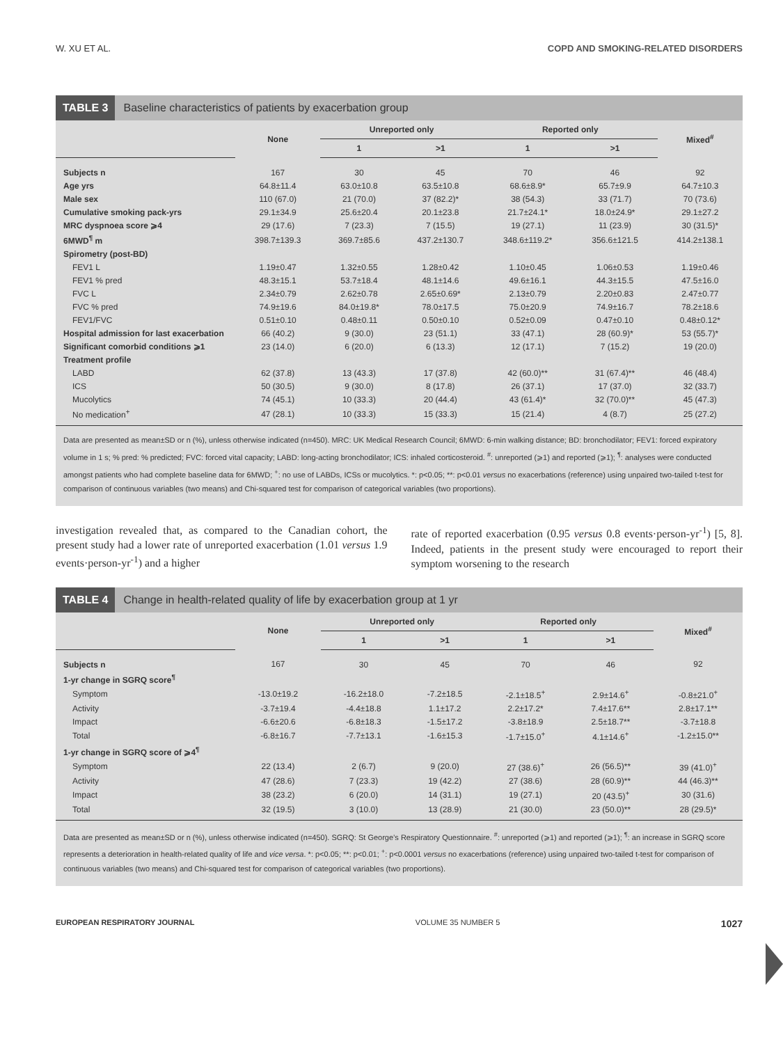W. XU ET AL. COPD AND SMOKING-RELATED DISORDERS
TABLE 3 Baseline characteristics of patients by exacerbation group
| | None | Unreported only | | Reported only | | Mixed<sup>#</sup> |
| --- | --- | --- | --- | --- | --- | --- |
| | | 1 | >1 | 1 | >1 | |
| Subjects n | 167 | 30 | 45 | 70 | 46 | 92 |
| Age yrs | 64.8±11.4 | 63.0±10.8 | 63.5±10.8 | 68.6±8.9* | 65.7±9.9 | 64.7±10.3 |
| Male sex | 110 (67.0) | 21 (70.0) | 37 (82.2)* | 38 (54.3) | 33 (71.7) | 70 (73.6) |
| Cumulative smoking pack-yrs | 29.1±34.9 | 25.6±20.4 | 20.1±23.8 | 21.7±24.1* | 18.0±24.9* | 29.1±27.2 |
| MRC dyspnoea score ⩾4 | 29 (17.6) | 7 (23.3) | 7 (15.5) | 19 (27.1) | 11 (23.9) | 30 (31.5)* |
| 6MWD<sup>¶</sup> m | 398.7±139.3 | 369.7±85.6 | 437.2±130.7 | 348.6±119.2* | 356.6±121.5 | 414.2±138.1 |
| Spirometry (post-BD) | | | | | | |
| FEV1 L | 1.19±0.47 | 1.32±0.55 | 1.28±0.42 | 1.10±0.45 | 1.06±0.53 | 1.19±0.46 |
| FEV1 % pred | 48.3±15.1 | 53.7±18.4 | 48.1±14.6 | 49.6±16.1 | 44.3±15.5 | 47.5±16.0 |
| FVC L | 2.34±0.79 | 2.62±0.78 | 2.65±0.69* | 2.13±0.79 | 2.20±0.83 | 2.47±0.77 |
| FVC % pred | 74.9±19.6 | 84.0±19.8* | 78.0±17.5 | 75.0±20.9 | 74.9±16.7 | 78.2±18.6 |
| FEV1/FVC | 0.51±0.10 | 0.48±0.11 | 0.50±0.10 | 0.52±0.09 | 0.47±0.10 | 0.48±0.12* |
| Hospital admission for last exacerbation | 66 (40.2) | 9 (30.0) | 23 (51.1) | 33 (47.1) | 28 (60.9)* | 53 (55.7)* |
| Significant comorbid conditions ⩾1 | 23 (14.0) | 6 (20.0) | 6 (13.3) | 12 (17.1) | 7 (15.2) | 19 (20.0) |
| Treatment profile | | | | | | |
| LABD | 62 (37.8) | 13 (43.3) | 17 (37.8) | 42 (60.0)** | 31 (67.4)** | 46 (48.4) |
| ICS | 50 (30.5) | 9 (30.0) | 8 (17.8) | 26 (37.1) | 17 (37.0) | 32 (33.7) |
| Mucolytics | 74 (45.1) | 10 (33.3) | 20 (44.4) | 43 (61.4)* | 32 (70.0)** | 45 (47.3) |
| No medication<sup>+</sup> | 47 (28.1) | 10 (33.3) | 15 (33.3) | 15 (21.4) | 4 (8.7) | 25 (27.2) |
Data are presented as mean±SD or n (%), unless otherwise indicated (n=450). MRC: UK Medical Research Council; 6MWD: 6-min walking distance; BD: bronchodilator; FEV1: forced expiratory volume in 1 s; % pred: % predicted; FVC: forced vital capacity; LABD: long-acting bronchodilator; ICS: inhaled corticosteroid. <sup>#</sup>: unreported (⩾1) and reported (⩾1); <sup>¶</sup>: analyses were conducted amongst patients who had complete baseline data for 6MWD; <sup>+</sup>: no use of LABDs, ICSs or mucolytics. *: p<0.05; **: p<0.01 versus no exacerbations (reference) using unpaired two-tailed t-test for comparison of continuous variables (two means) and Chi-squared test for comparison of categorical variables (two proportions).
investigation revealed that, as compared to the Canadian cohort, the present study had a lower rate of unreported exacerbation (1.01 versus 1.9 events·person-yr<sup>-1</sup>) and a higher
rate of reported exacerbation (0.95 versus 0.8 events·person-yr<sup>-1</sup>) [5, 8]. Indeed, patients in the present study were encouraged to report their symptom worsening to the research
TABLE 4 Change in health-related quality of life by exacerbation group at 1 yr
| | None | Unreported only | | Reported only | | Mixed<sup>#</sup> |
| --- | --- | --- | --- | --- | --- | --- |
| | | 1 | >1 | 1 | >1 | |
| Subjects n | 167 | 30 | 45 | 70 | 46 | 92 |
| 1-yr change in SGRQ score<sup>¶</sup> | | | | | | |
| Symptom | -13.0±19.2 | -16.2±18.0 | -7.2±18.5 | -2.1±18.5<sup>+</sup> | 2.9±14.6<sup>+</sup> | -0.8±21.0<sup>+</sup> |
| Activity | -3.7±19.4 | -4.4±18.8 | 1.1±17.2 | 2.2±17.2* | 7.4±17.6** | 2.8±17.1** |
| Impact | -6.6±20.6 | -6.8±18.3 | -1.5±17.2 | -3.8±18.9 | 2.5±18.7** | -3.7±18.8 |
| Total | -6.8±16.7 | -7.7±13.1 | -1.6±15.3 | -1.7±15.0<sup>+</sup> | 4.1±14.6<sup>+</sup> | -1.2±15.0** |
| 1-yr change in SGRQ score of ⩾4<sup>¶</sup> | | | | | | |
| Symptom | 22 (13.4) | 2 (6.7) | 9 (20.0) | 27 (38.6)<sup>+</sup> | 26 (56.5)** | 39 (41.0)<sup>+</sup> |
| Activity | 47 (28.6) | 7 (23.3) | 19 (42.2) | 27 (38.6) | 28 (60.9)** | 44 (46.3)** |
| Impact | 38 (23.2) | 6 (20.0) | 14 (31.1) | 19 (27.1) | 20 (43.5)<sup>+</sup> | 30 (31.6) |
| Total | 32 (19.5) | 3 (10.0) | 13 (28.9) | 21 (30.0) | 23 (50.0)** | 28 (29.5)* |
Data are presented as mean±SD or n (%), unless otherwise indicated (n=450). SGRQ: St George’s Respiratory Questionnaire. <sup>#</sup>: unreported (⩾1) and reported (⩾1); <sup>¶</sup>: an increase in SGRQ score represents a deterioration in health-related quality of life and vice versa. *: p<0.05; **: p<0.01; <sup>+</sup>: p<0.0001 versus no exacerbations (reference) using unpaired two-tailed t-test for comparison of continuous variables (two means) and Chi-squared test for comparison of categorical variables (two proportions).
EUROPEAN RESPIRATORY JOURNAL VOLUME 35 NUMBER 5 1027